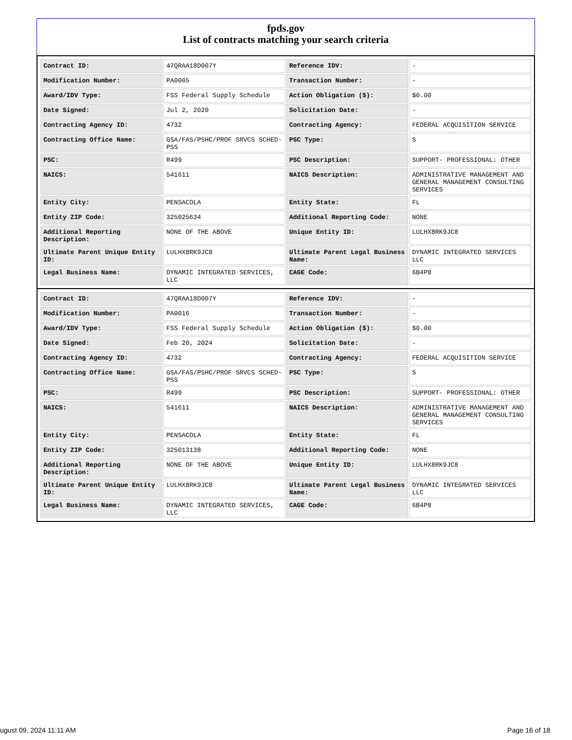fpds.gov
List of contracts matching your search criteria
| Contract ID: | 47QRAA18D007Y | Reference IDV: | - |
| Modification Number: | PA0005 | Transaction Number: | - |
| Award/IDV Type: | FSS Federal Supply Schedule | Action Obligation ($): | $0.00 |
| Date Signed: | Jul 2, 2020 | Solicitation Date: | - |
| Contracting Agency ID: | 4732 | Contracting Agency: | FEDERAL ACQUISITION SERVICE |
| Contracting Office Name: | GSA/FAS/PSHC/PROF SRVCS SCHED-PSS | PSC Type: | S |
| PSC: | R499 | PSC Description: | SUPPORT- PROFESSIONAL: OTHER |
| NAICS: | 541611 | NAICS Description: | ADMINISTRATIVE MANAGEMENT AND GENERAL MANAGEMENT CONSULTING SERVICES |
| Entity City: | PENSACOLA | Entity State: | FL |
| Entity ZIP Code: | 325025634 | Additional Reporting Code: | NONE |
| Additional Reporting Description: | NONE OF THE ABOVE | Unique Entity ID: | LULHX8RK9JC8 |
| Ultimate Parent Unique Entity ID: | LULHX8RK9JC8 | Ultimate Parent Legal Business Name: | DYNAMIC INTEGRATED SERVICES LLC |
| Legal Business Name: | DYNAMIC INTEGRATED SERVICES, LLC | CAGE Code: | 6B4P8 |
| Contract ID: | 47QRAA18D007Y | Reference IDV: | - |
| Modification Number: | PA0016 | Transaction Number: | - |
| Award/IDV Type: | FSS Federal Supply Schedule | Action Obligation ($): | $0.00 |
| Date Signed: | Feb 20, 2024 | Solicitation Date: | - |
| Contracting Agency ID: | 4732 | Contracting Agency: | FEDERAL ACQUISITION SERVICE |
| Contracting Office Name: | GSA/FAS/PSHC/PROF SRVCS SCHED-PSS | PSC Type: | S |
| PSC: | R499 | PSC Description: | SUPPORT- PROFESSIONAL: OTHER |
| NAICS: | 541611 | NAICS Description: | ADMINISTRATIVE MANAGEMENT AND GENERAL MANAGEMENT CONSULTING SERVICES |
| Entity City: | PENSACOLA | Entity State: | FL |
| Entity ZIP Code: | 325013138 | Additional Reporting Code: | NONE |
| Additional Reporting Description: | NONE OF THE ABOVE | Unique Entity ID: | LULHX8RK9JC8 |
| Ultimate Parent Unique Entity ID: | LULHX8RK9JC8 | Ultimate Parent Legal Business Name: | DYNAMIC INTEGRATED SERVICES LLC |
| Legal Business Name: | DYNAMIC INTEGRATED SERVICES, LLC | CAGE Code: | 6B4P8 |
ugust 09, 2024 11:11 AM Page 16 of 18